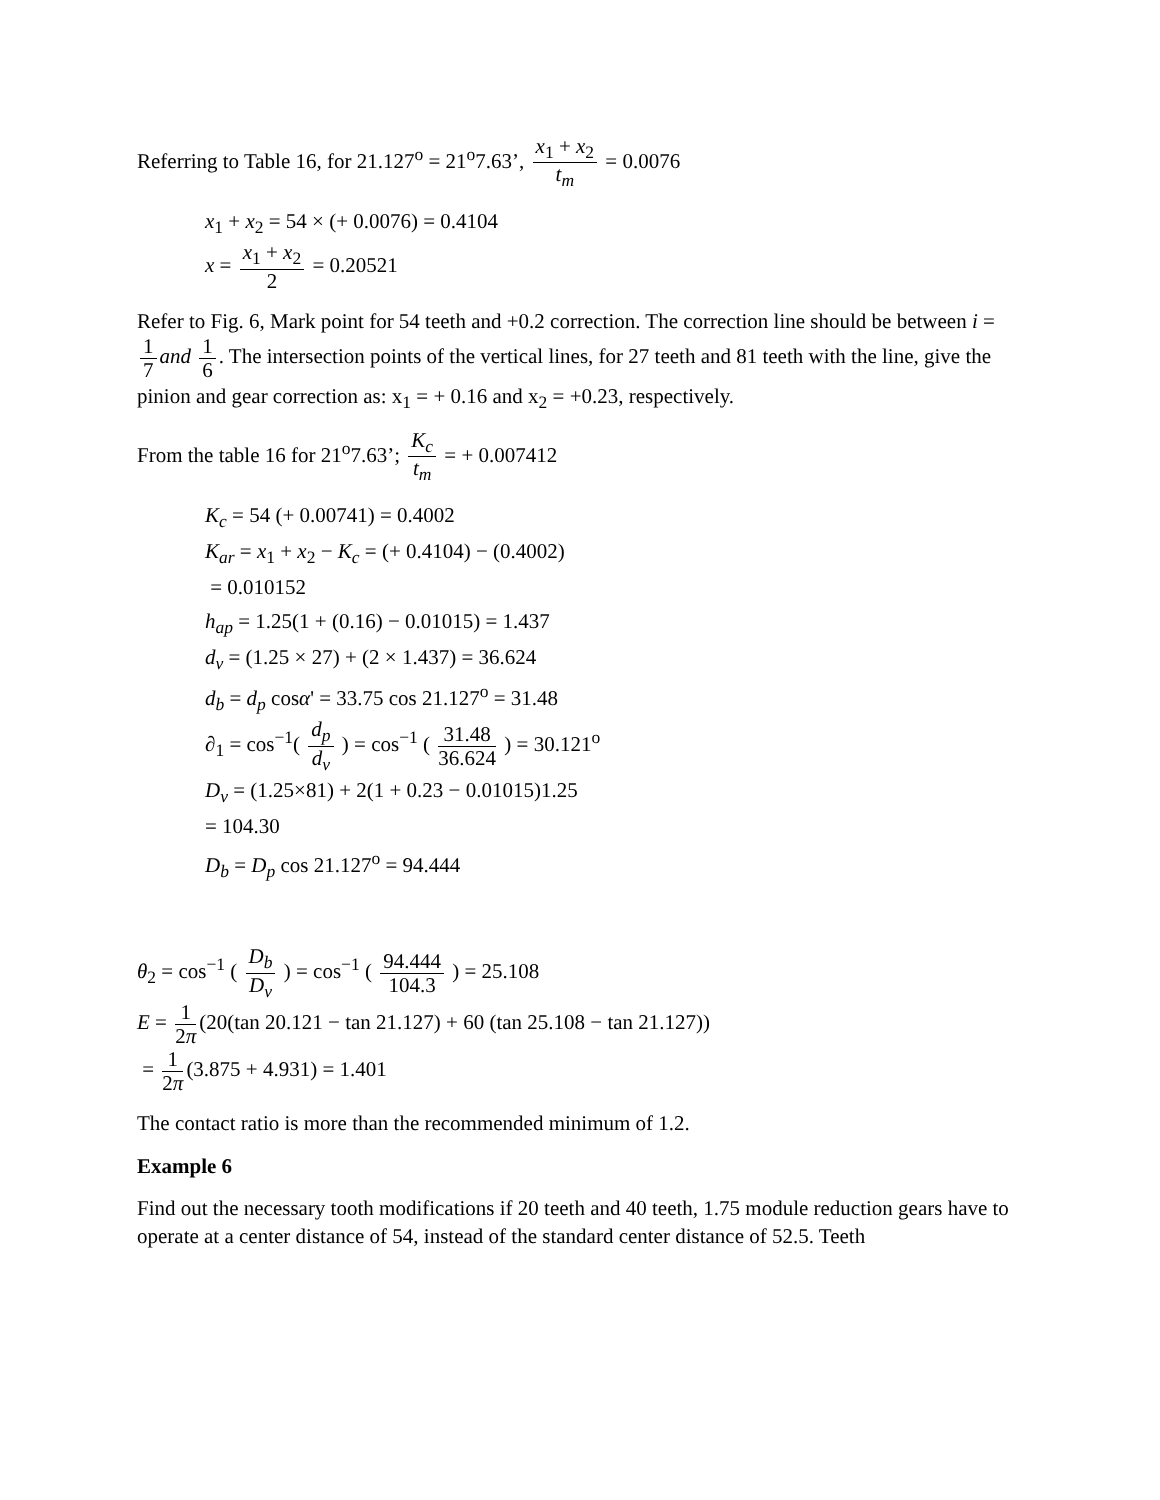Referring to Table 16, for 21.127<sup>o</sup> = 21<sup>o</sup>7.63’, x<sub>1</sub> + x<sub>2</sub> t<sub>m</sub> = 0.0076
x<sub>1</sub> + x<sub>2</sub> = 54 × (+ 0.0076) = 0.4104
x = x<sub>1</sub> + x<sub>2</sub> 2 = 0.20521
Refer to Fig. 6, Mark point for 54 teeth and +0.2 correction. The correction line should be between i = 1 7 and 1 6. The intersection points of the vertical lines, for 27 teeth and 81 teeth with the line, give the pinion and gear correction as: x<sub>1</sub> = + 0.16 and x<sub>2</sub> = +0.23, respectively.
From the table 16 for 21<sup>o</sup>7.63’; K<sub>c</sub> t<sub>m</sub> = + 0.007412
K<sub>c</sub> = 54 (+ 0.00741) = 0.4002
K<sub>ar</sub> = x<sub>1</sub> + x<sub>2</sub> − K<sub>c</sub> = (+ 0.4104) − (0.4002)
= 0.010152
h<sub>ap</sub> = 1.25(1 + (0.16) − 0.01015) = 1.437
d<sub>v</sub> = (1.25 × 27) + (2 × 1.437) = 36.624
d<sub>b</sub> = d<sub>p</sub> cosα' = 33.75 cos 21.127<sup>o</sup> = 31.48
∂<sub>1</sub> = cos<sup>−1</sup>( d<sub>p</sub> d<sub>v</sub> ) = cos<sup>−1</sup> ( 31.48 36.624 ) = 30.121<sup>o</sup>
D<sub>v</sub> = (1.25×81) + 2(1 + 0.23 − 0.01015)1.25
= 104.30
D<sub>b</sub> = D<sub>p</sub> cos 21.127<sup>o</sup> = 94.444
θ<sub>2</sub> = cos<sup>−1</sup> ( D<sub>b</sub> D<sub>v</sub> ) = cos<sup>−1</sup> ( 94.444 104.3 ) = 25.108
E = 1 2π (20(tan 20.121 − tan 21.127) + 60 (tan 25.108 − tan 21.127))
= 1 2π (3.875 + 4.931) = 1.401
The contact ratio is more than the recommended minimum of 1.2.
Example 6
Find out the necessary tooth modifications if 20 teeth and 40 teeth, 1.75 module reduction gears have to operate at a center distance of 54, instead of the standard center distance of 52.5. Teeth